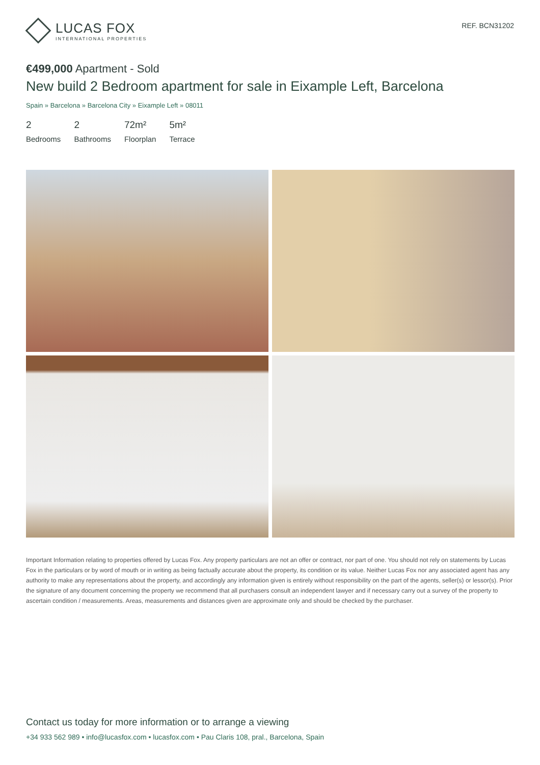LUCAS FOX
INTERNATIONAL PROPERTIES
REF. BCN31202
€499,000 Apartment - Sold
New build 2 Bedroom apartment for sale in Eixample Left, Barcelona
Spain » Barcelona » Barcelona City » Eixample Left » 08011
2
Bedrooms
2
Bathrooms
72m²
Floorplan
5m²
Terrace
Important Information relating to properties offered by Lucas Fox. Any property particulars are not an offer or contract, nor part of one. You should not rely on statements by Lucas Fox in the particulars or by word of mouth or in writing as being factually accurate about the property, its condition or its value. Neither Lucas Fox nor any associated agent has any authority to make any representations about the property, and accordingly any information given is entirely without responsibility on the part of the agents, seller(s) or lessor(s). Prior the signature of any document concerning the property we recommend that all purchasers consult an independent lawyer and if necessary carry out a survey of the property to ascertain condition / measurements. Areas, measurements and distances given are approximate only and should be checked by the purchaser.
Contact us today for more information or to arrange a viewing
+34 933 562 989 • info@lucasfox.com • lucasfox.com • Pau Claris 108, pral., Barcelona, Spain